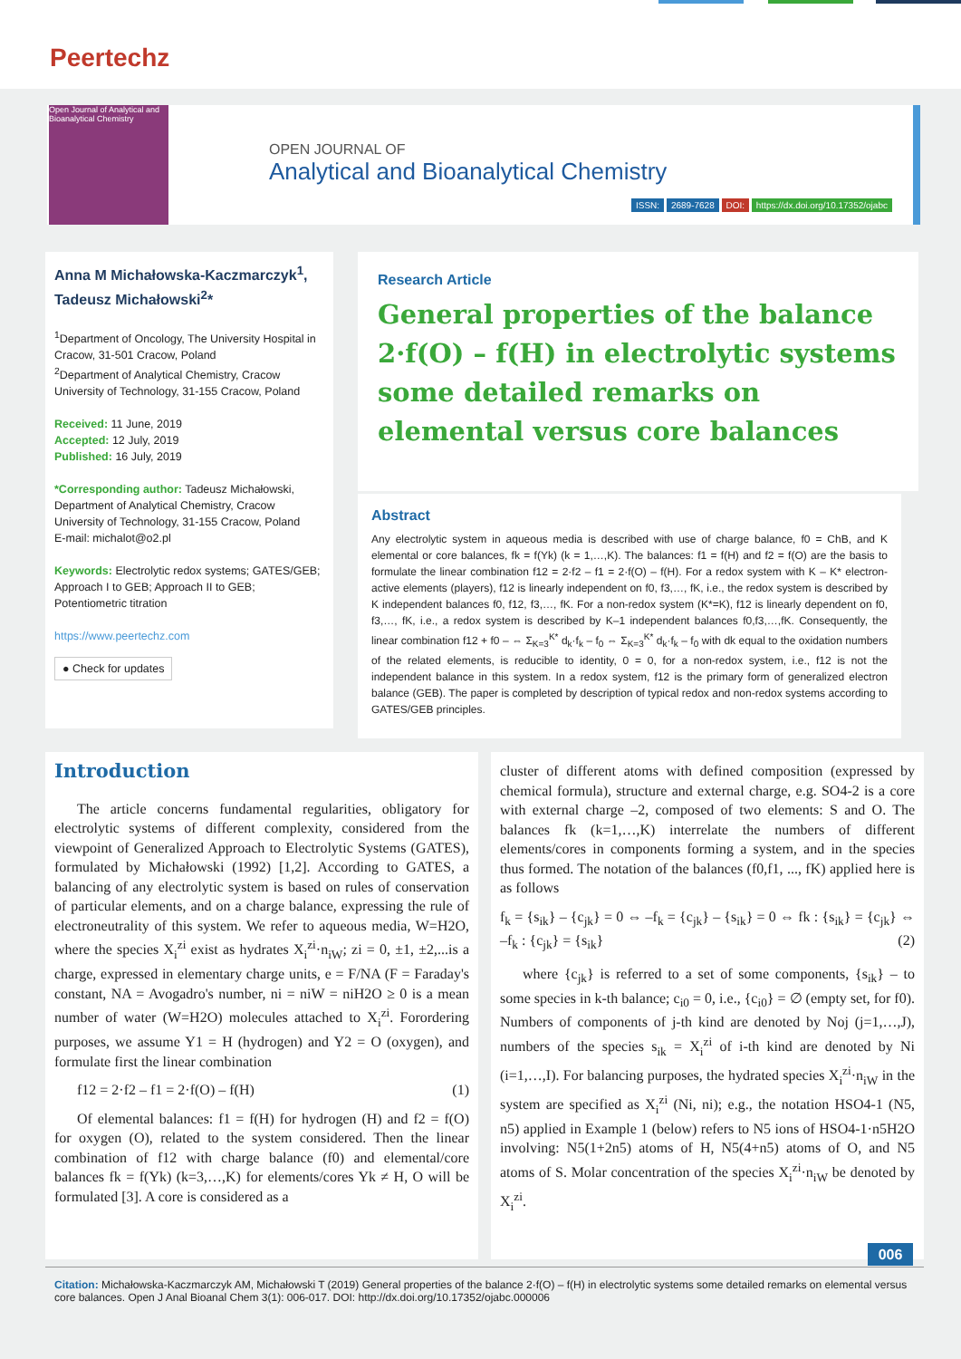Peertechz
Open Journal of Analytical and Bioanalytical Chemistry
OPEN JOURNAL OF
Analytical and Bioanalytical Chemistry
ISSN: 2689-7628 DOI: https://dx.doi.org/10.17352/ojabc
Anna M Michałowska-Kaczmarczyk<sup>1</sup>, Tadeusz Michałowski<sup>2</sup>*
<sup>1</sup> Department of Oncology, The University Hospital in Cracow, 31-501 Cracow, Poland
<sup>2</sup> Department of Analytical Chemistry, Cracow University of Technology, 31-155 Cracow, Poland
Received: 11 June, 2019
Accepted: 12 July, 2019
Published: 16 July, 2019
*Corresponding author: Tadeusz Michałowski, Department of Analytical Chemistry, Cracow University of Technology, 31-155 Cracow, Poland
E-mail: michalot@o2.pl
Keywords: Electrolytic redox systems; GATES/GEB; Approach I to GEB; Approach II to GEB; Potentiometric titration
https://www.peertechz.com
● Check for updates
Research Article
General properties of the balance 2·f(O) – f(H) in electrolytic systems some detailed remarks on elemental versus core balances
Abstract
Any electrolytic system in aqueous media is described with use of charge balance, f0 = ChB, and K elemental or core balances, fk = f(Yk) (k = 1,…,K). The balances: f1 = f(H) and f2 = f(O) are the basis to formulate the linear combination f12 = 2·f2 – f1 = 2·f(O) – f(H). For a redox system with K – K* electron-active elements (players), f12 is linearly independent on f0, f3,…, fK, i.e., the redox system is described by K independent balances f0, f12, f3,…, fK. For a non-redox system (K*=K), f12 is linearly dependent on f0, f3,…, fK, i.e., a redox system is described by K–1 independent balances f0,f3,…,fK. Consequently, the linear combination f12 + f0 – ⇔ Σ<sub>K=3</sub><sup>K*</sup> d<sub>k</sub>·f<sub>k</sub> – f<sub>0</sub> ⇔ Σ<sub>K=3</sub><sup>K*</sup> d<sub>k</sub>·f<sub>k</sub> – f<sub>0</sub> with dk equal to the oxidation numbers of the related elements, is reducible to identity, 0 = 0, for a non-redox system, i.e., f12 is not the independent balance in this system. In a redox system, f12 is the primary form of generalized electron balance (GEB). The paper is completed by description of typical redox and non-redox systems according to GATES/GEB principles.
Introduction
The article concerns fundamental regularities, obligatory for electrolytic systems of different complexity, considered from the viewpoint of Generalized Approach to Electrolytic Systems (GATES), formulated by Michałowski (1992) [1,2]. According to GATES, a balancing of any electrolytic system is based on rules of conservation of particular elements, and on a charge balance, expressing the rule of electroneutrality of this system. We refer to aqueous media, W=H2O, where the species X<sub>i</sub><sup>zi</sup> exist as hydrates X<sub>i</sub><sup>zi</sup>·n<sub>iW</sub>; zi = 0, ±1, ±2,...is a charge, expressed in elementary charge units, e = F/NA (F = Faraday's constant, NA = Avogadro's number, ni = niW = niH2O ≥ 0 is a mean number of water (W=H2O) molecules attached to X<sub>i</sub><sup>zi</sup>. Forordering purposes, we assume Y1 = H (hydrogen) and Y2 = O (oxygen), and formulate first the linear combination
f12 = 2·f2 – f1 = 2·f(O) – f(H) (1)
Of elemental balances: f1 = f(H) for hydrogen (H) and f2 = f(O) for oxygen (O), related to the system considered. Then the linear combination of f12 with charge balance (f0) and elemental/core balances fk = f(Yk) (k=3,…,K) for elements/cores Yk ≠ H, O will be formulated [3]. A core is considered as a
cluster of different atoms with defined composition (expressed by chemical formula), structure and external charge, e.g. SO4-2 is a core with external charge –2, composed of two elements: S and O. The balances fk (k=1,…,K) interrelate the numbers of different elements/cores in components forming a system, and in the species thus formed. The notation of the balances (f0,f1, ..., fK) applied here is as follows
f<sub>k</sub> = {s<sub>ik</sub>} – {c<sub>jk</sub>} = 0 ⇔ –f<sub>k</sub> = {c<sub>jk</sub>} – {s<sub>ik</sub>} = 0 ⇔ fk : {s<sub>ik</sub>} = {c<sub>jk</sub>} ⇔ –f<sub>k</sub> : {c<sub>jk</sub>} = {s<sub>ik</sub>} (2)
where {c<sub>jk</sub>} is referred to a set of some components, {s<sub>ik</sub>} – to some species in k-th balance; c<sub>i0</sub> = 0, i.e., {c<sub>i0</sub>} = ∅ (empty set, for f0). Numbers of components of j-th kind are denoted by Noj (j=1,…,J), numbers of the species s<sub>ik</sub> = X<sub>i</sub><sup>zi</sup> of i-th kind are denoted by Ni (i=1,…,I). For balancing purposes, the hydrated species X<sub>i</sub><sup>zi</sup>·n<sub>iW</sub> in the system are specified as X<sub>i</sub><sup>zi</sup> (Ni, ni); e.g., the notation HSO4-1 (N5, n5) applied in Example 1 (below) refers to N5 ions of HSO4-1·n5H2O involving: N5(1+2n5) atoms of H, N5(4+n5) atoms of O, and N5 atoms of S. Molar concentration of the species X<sub>i</sub><sup>zi</sup>·n<sub>iW</sub> be denoted by X<sub>i</sub><sup>zi</sup>.
006
Citation: Michałowska-Kaczmarczyk AM, Michałowski T (2019) General properties of the balance 2·f(O) – f(H) in electrolytic systems some detailed remarks on elemental versus core balances. Open J Anal Bioanal Chem 3(1): 006-017. DOI: http://dx.doi.org/10.17352/ojabc.000006